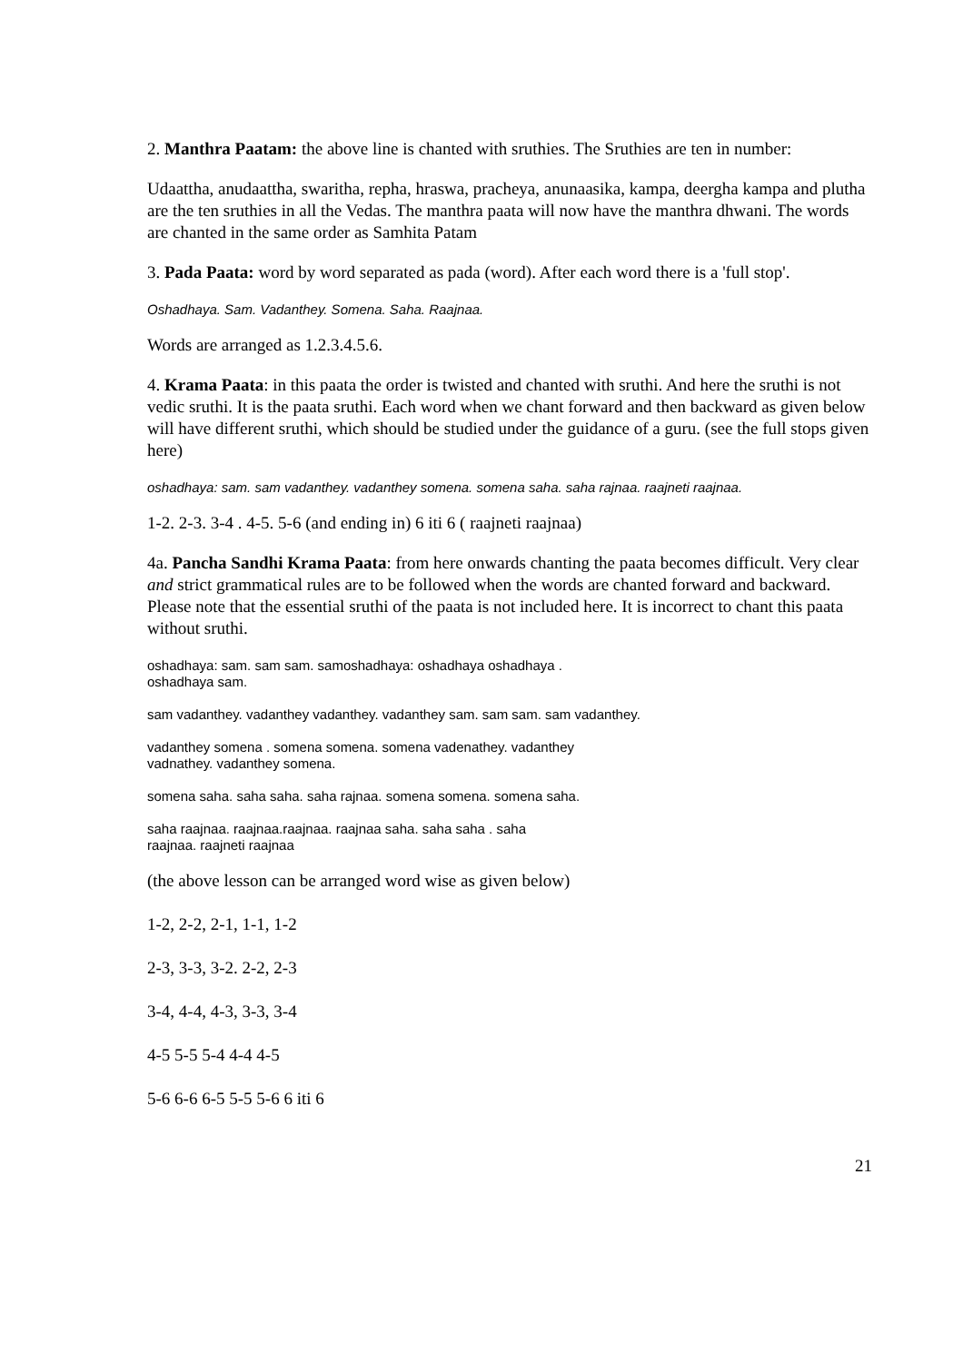2. Manthra Paatam: the above line is chanted with sruthies. The Sruthies are ten in number:
Udaattha, anudaattha, swaritha, repha, hraswa, pracheya, anunaasika, kampa, deergha kampa and plutha are the ten sruthies in all the Vedas. The manthra paata will now have the manthra dhwani. The words are chanted in the same order as Samhita Patam
3. Pada Paata: word by word separated as pada (word). After each word there is a 'full stop'.
Oshadhaya. Sam. Vadanthey. Somena. Saha. Raajnaa.
Words are arranged as 1.2.3.4.5.6.
4. Krama Paata: in this paata the order is twisted and chanted with sruthi. And here the sruthi is not vedic sruthi. It is the paata sruthi. Each word when we chant forward and then backward as given below will have different sruthi, which should be studied under the guidance of a guru. (see the full stops given here)
oshadhaya: sam. sam vadanthey. vadanthey somena. somena saha. saha rajnaa. raajneti raajnaa.
1-2. 2-3. 3-4 . 4-5. 5-6 (and ending in) 6 iti 6 ( raajneti raajnaa)
4a. Pancha Sandhi Krama Paata: from here onwards chanting the paata becomes difficult. Very clear and strict grammatical rules are to be followed when the words are chanted forward and backward. Please note that the essential sruthi of the paata is not included here. It is incorrect to chant this paata without sruthi.
oshadhaya: sam. sam sam. samoshadhaya: oshadhaya oshadhaya .
oshadhaya sam.
sam vadanthey. vadanthey vadanthey. vadanthey sam. sam sam. sam vadanthey.
vadanthey somena . somena somena. somena vadenathey. vadanthey
vadnathey. vadanthey somena.
somena saha. saha saha. saha rajnaa. somena somena. somena saha.
saha raajnaa. raajnaa.raajnaa. raajnaa saha. saha saha . saha
raajnaa. raajneti raajnaa
(the above lesson can be arranged word wise as given below)
1-2, 2-2, 2-1, 1-1, 1-2
2-3, 3-3, 3-2. 2-2, 2-3
3-4, 4-4, 4-3, 3-3, 3-4
4-5 5-5 5-4 4-4 4-5
5-6 6-6 6-5 5-5 5-6 6 iti 6
21